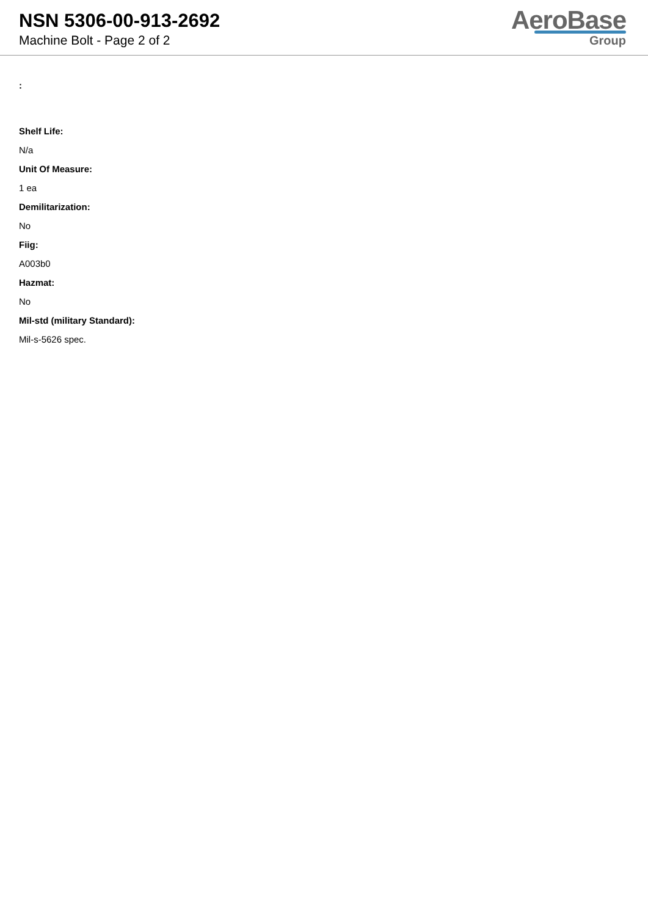NSN 5306-00-913-2692
Machine Bolt - Page 2 of 2
AeroBase
Group
:
Shelf Life:
N/a
Unit Of Measure:
1 ea
Demilitarization:
No
Fiig:
A003b0
Hazmat:
No
Mil-std (military Standard):
Mil-s-5626 spec.